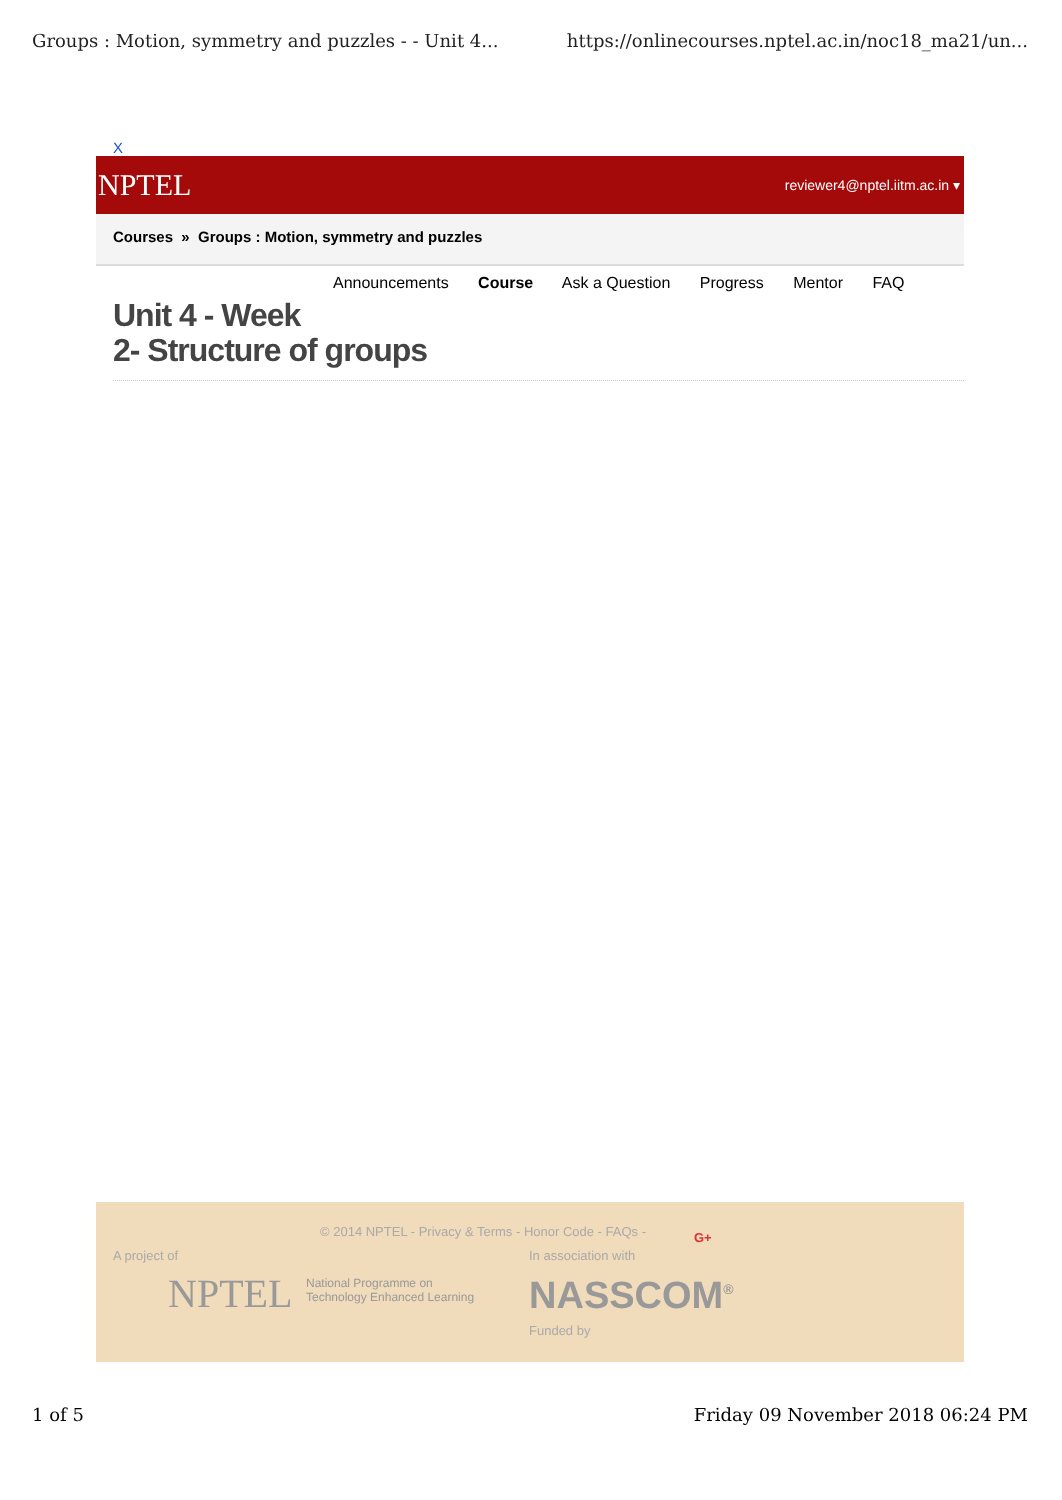Groups : Motion, symmetry and puzzles - - Unit 4... https://onlinecourses.nptel.ac.in/noc18_ma21/un...
X
NPTEL reviewer4@nptel.iitm.ac.in ▾
Courses » Groups : Motion, symmetry and puzzles
Announcements Course Ask a Question Progress Mentor FAQ
Unit 4 - Week
2- Structure of groups
© 2014 NPTEL - Privacy & Terms - Honor Code - FAQs -
G+
A project of In association with
NPTEL
National Programme on
Technology Enhanced Learning
NASSCOM<sup>®</sup>
Funded by
1 of 5 Friday 09 November 2018 06:24 PM